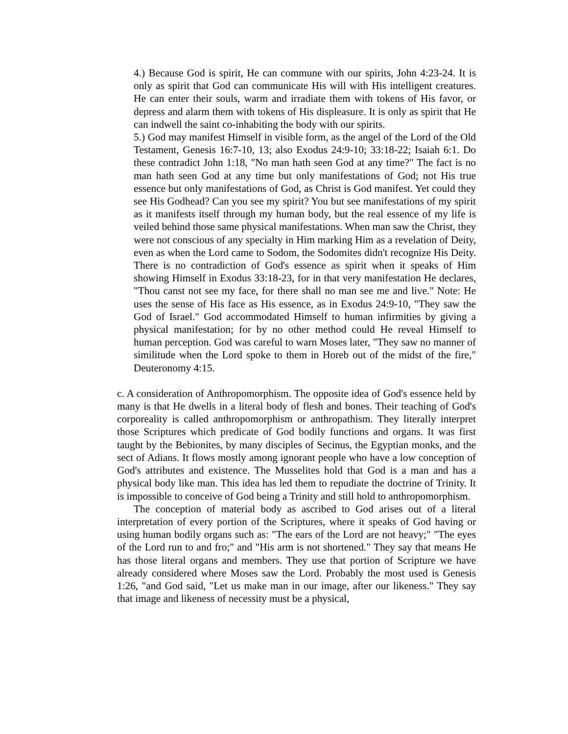4.) Because God is spirit, He can commune with our spirits, John 4:23-24. It is only as spirit that God can communicate His will with His intelligent creatures. He can enter their souls, warm and irradiate them with tokens of His favor, or depress and alarm them with tokens of His displeasure. It is only as spirit that He can indwell the saint co-inhabiting the body with our spirits.
5.) God may manifest Himself in visible form, as the angel of the Lord of the Old Testament, Genesis 16:7-10, 13; also Exodus 24:9-10; 33:18-22; Isaiah 6:1. Do these contradict John 1:18, "No man hath seen God at any time?" The fact is no man hath seen God at any time but only manifestations of God; not His true essence but only manifestations of God, as Christ is God manifest. Yet could they see His Godhead? Can you see my spirit? You but see manifestations of my spirit as it manifests itself through my human body, but the real essence of my life is veiled behind those same physical manifestations. When man saw the Christ, they were not conscious of any specialty in Him marking Him as a revelation of Deity, even as when the Lord came to Sodom, the Sodomites didn't recognize His Deity. There is no contradiction of God's essence as spirit when it speaks of Him showing Himself in Exodus 33:18-23, for in that very manifestation He declares, "Thou canst not see my face, for there shall no man see me and live." Note: He uses the sense of His face as His essence, as in Exodus 24:9-10, "They saw the God of Israel." God accommodated Himself to human infirmities by giving a physical manifestation; for by no other method could He reveal Himself to human perception. God was careful to warn Moses later, "They saw no manner of similitude when the Lord spoke to them in Horeb out of the midst of the fire," Deuteronomy 4:15.
c. A consideration of Anthropomorphism. The opposite idea of God's essence held by many is that He dwells in a literal body of flesh and bones. Their teaching of God's corporeality is called anthropomorphism or anthropathism. They literally interpret those Scriptures which predicate of God bodily functions and organs. It was first taught by the Bebionites, by many disciples of Secinus, the Egyptian monks, and the sect of Adians. It flows mostly among ignorant people who have a low conception of God's attributes and existence. The Musselites hold that God is a man and has a physical body like man. This idea has led them to repudiate the doctrine of Trinity. It is impossible to conceive of God being a Trinity and still hold to anthropomorphism.
The conception of material body as ascribed to God arises out of a literal interpretation of every portion of the Scriptures, where it speaks of God having or using human bodily organs such as: "The ears of the Lord are not heavy;" "The eyes of the Lord run to and fro;" and "His arm is not shortened." They say that means He has those literal organs and members. They use that portion of Scripture we have already considered where Moses saw the Lord. Probably the most used is Genesis 1:26, "and God said, "Let us make man in our image, after our likeness." They say that image and likeness of necessity must be a physical,